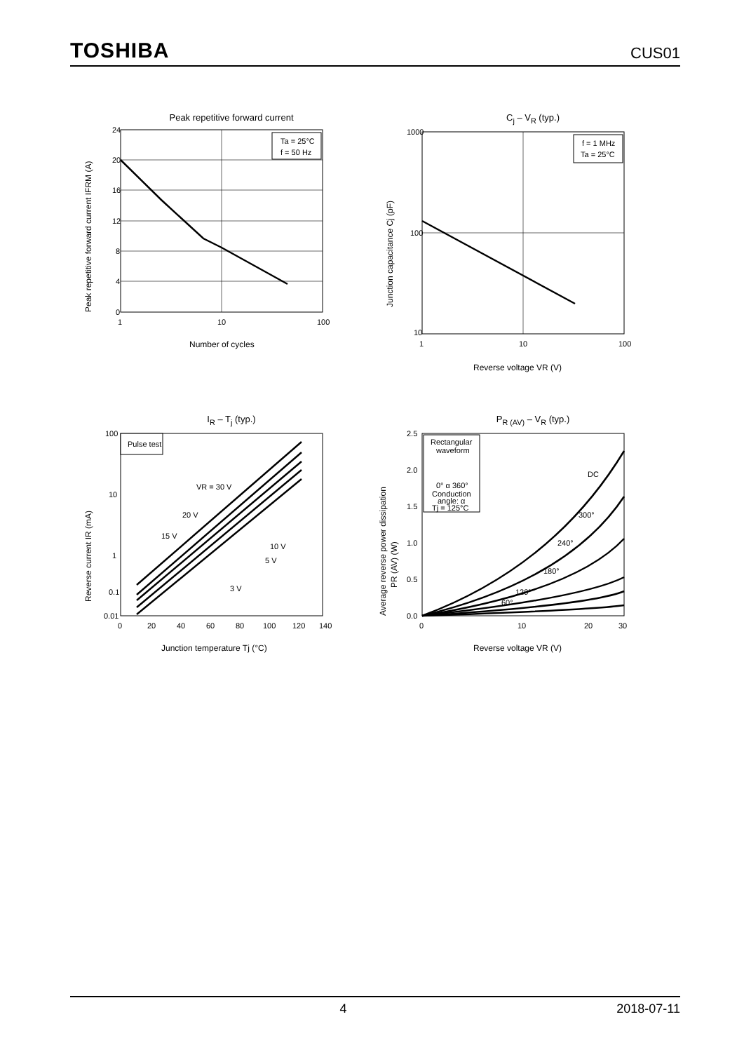TOSHIBA CUS01
Peak repetitive forward current
Ta = 25°C
f = 50 Hz
24
20
16
12
8
4
0
1
10
100
Number of cycles
Peak repetitive forward current IFRM (A)
C<sub>j</sub> – V<sub>R</sub> (typ.)
f = 1 MHz
Ta = 25°C
1000
100
10
1
10
100
Reverse voltage VR (V)
Junction capacitance Cj (pF)
I<sub>R</sub> – T<sub>j</sub> (typ.)
Pulse test
VR = 30 V
20 V
15 V
10 V
5 V
3 V
100
10
1
0.1
0.01
0
20
40
60
80
100
120
140
Junction temperature Tj (°C)
Reverse current IR (mA)
P<sub>R (AV)</sub> – V<sub>R</sub> (typ.)
Rectangular
waveform
0° α 360°
Conduction
angle: α
Tj = 125°C
DC
300°
240°
180°
120°
60°
2.5
2.0
1.5
1.0
0.5
0.0
0
10
20
30
Reverse voltage VR (V)
Average reverse power dissipation
PR (AV) (W)
4 2018-07-11